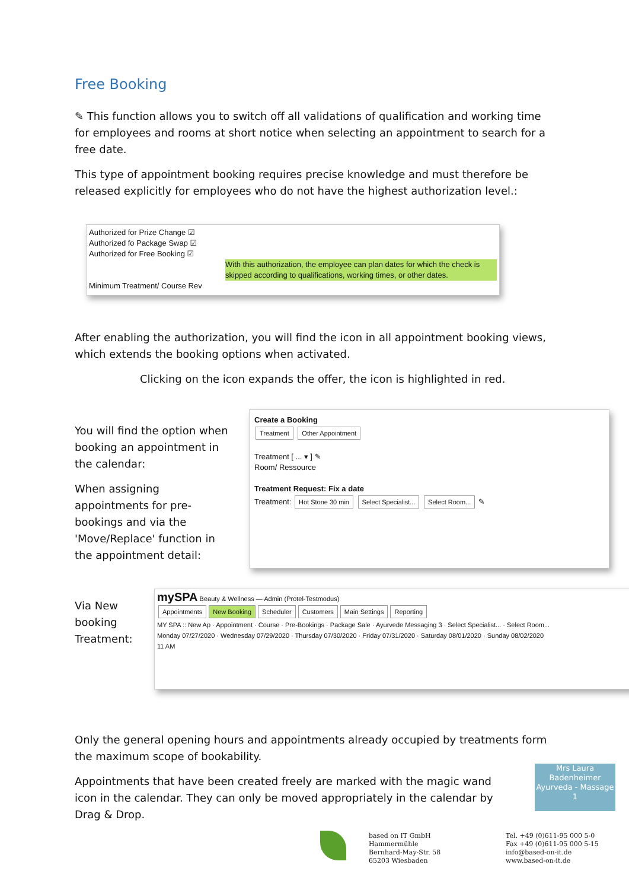Free Booking
✎ This function allows you to switch off all validations of qualification and working time for employees and rooms at short notice when selecting an appointment to search for a free date.
This type of appointment booking requires precise knowledge and must therefore be released explicitly for employees who do not have the highest authorization level.:
Authorized for Prize Change ☑
Authorized fo Package Swap ☑
Authorized for Free Booking ☑
With this authorization, the employee can plan dates for which the check is skipped according to qualifications, working times, or other dates.
Minimum Treatment/ Course Rev
After enabling the authorization, you will find the icon in all appointment booking views, which extends the booking options when activated.
Clicking on the icon expands the offer, the icon is highlighted in red.
You will find the option when booking an appointment in the calendar:
When assigning appointments for pre-bookings and via the 'Move/Replace' function in the appointment detail:
Create a Booking
Treatment Other Appointment
Treatment [ ... ▾ ] ✎
Room/ Ressource
Treatment Request: Fix a date
Treatment: Hot Stone 30 min Select Specialist... Select Room... ✎
Via New booking Treatment:
mySPA Beauty & Wellness — Admin (Protel-Testmodus)
Appointments New Booking Scheduler Customers Main Settings Reporting
MY SPA :: New Ap · Appointment · Course · Pre-Bookings · Package Sale · Ayurvede Messaging 3 · Select Specialist... · Select Room...
Monday 07/27/2020 · Wednesday 07/29/2020 · Thursday 07/30/2020 · Friday 07/31/2020 · Saturday 08/01/2020 · Sunday 08/02/2020
11 AM
Only the general opening hours and appointments already occupied by treatments form the maximum scope of bookability.
Appointments that have been created freely are marked with the magic wand icon in the calendar. They can only be moved appropriately in the calendar by Drag & Drop.
Mrs Laura Badenheimer Ayurveda - Massage 1
based on IT GmbH
Hammermühle
Bernhard-May-Str. 58
65203 Wiesbaden
Tel. +49 (0)611-95 000 5-0
Fax +49 (0)611-95 000 5-15
info@based-on-it.de
www.based-on-it.de